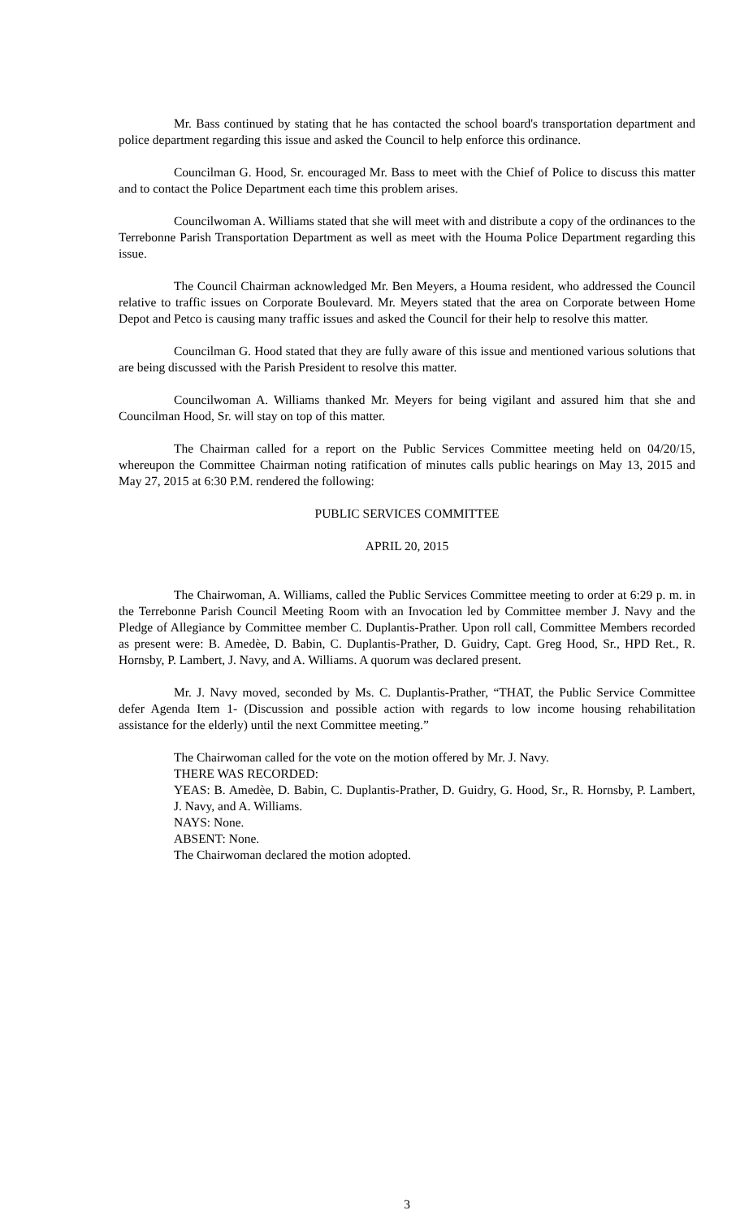Mr. Bass continued by stating that he has contacted the school board's transportation department and police department regarding this issue and asked the Council to help enforce this ordinance.
Councilman G. Hood, Sr. encouraged Mr. Bass to meet with the Chief of Police to discuss this matter and to contact the Police Department each time this problem arises.
Councilwoman A. Williams stated that she will meet with and distribute a copy of the ordinances to the Terrebonne Parish Transportation Department as well as meet with the Houma Police Department regarding this issue.
The Council Chairman acknowledged Mr. Ben Meyers, a Houma resident, who addressed the Council relative to traffic issues on Corporate Boulevard. Mr. Meyers stated that the area on Corporate between Home Depot and Petco is causing many traffic issues and asked the Council for their help to resolve this matter.
Councilman G. Hood stated that they are fully aware of this issue and mentioned various solutions that are being discussed with the Parish President to resolve this matter.
Councilwoman A. Williams thanked Mr. Meyers for being vigilant and assured him that she and Councilman Hood, Sr. will stay on top of this matter.
The Chairman called for a report on the Public Services Committee meeting held on 04/20/15, whereupon the Committee Chairman noting ratification of minutes calls public hearings on May 13, 2015 and May 27, 2015 at 6:30 P.M. rendered the following:
PUBLIC SERVICES COMMITTEE
APRIL 20, 2015
The Chairwoman, A. Williams, called the Public Services Committee meeting to order at 6:29 p. m. in the Terrebonne Parish Council Meeting Room with an Invocation led by Committee member J. Navy and the Pledge of Allegiance by Committee member C. Duplantis-Prather. Upon roll call, Committee Members recorded as present were: B. Amedѐe, D. Babin, C. Duplantis-Prather, D. Guidry, Capt. Greg Hood, Sr., HPD Ret., R. Hornsby, P. Lambert, J. Navy, and A. Williams. A quorum was declared present.
Mr. J. Navy moved, seconded by Ms. C. Duplantis-Prather, “THAT, the Public Service Committee defer Agenda Item 1- (Discussion and possible action with regards to low income housing rehabilitation assistance for the elderly) until the next Committee meeting.”
The Chairwoman called for the vote on the motion offered by Mr. J. Navy.
THERE WAS RECORDED:
YEAS: B. Amedѐe, D. Babin, C. Duplantis-Prather, D. Guidry, G. Hood, Sr., R. Hornsby, P. Lambert, J. Navy, and A. Williams.
NAYS: None.
ABSENT: None.
The Chairwoman declared the motion adopted.
3